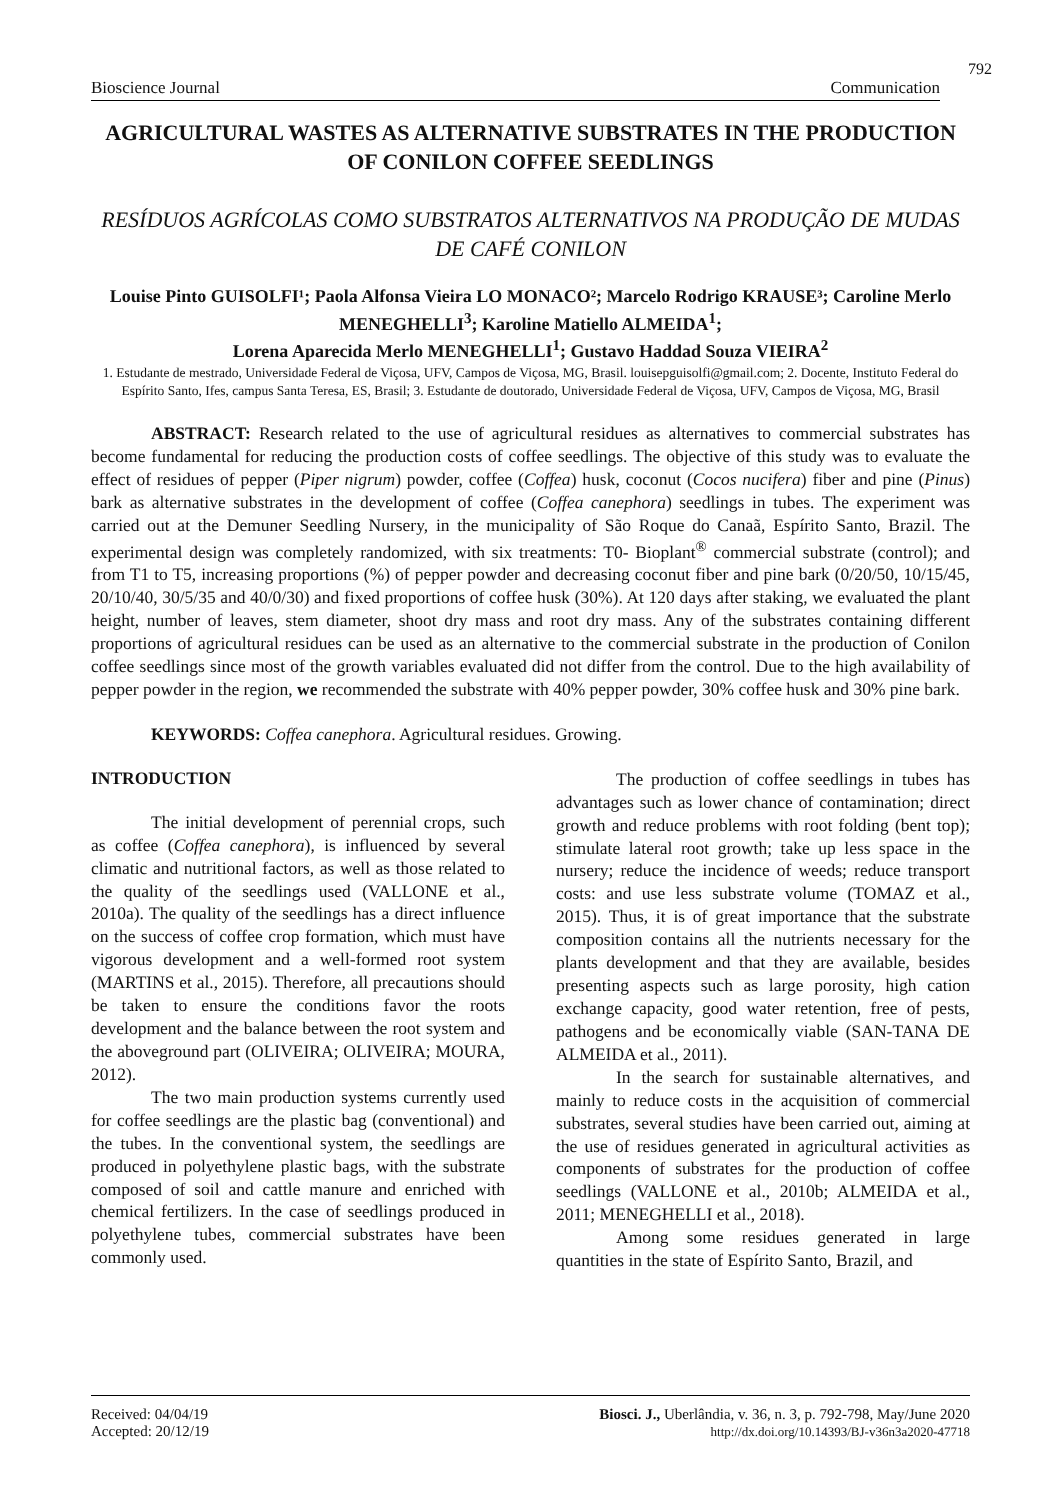792
Bioscience Journal Communication
AGRICULTURAL WASTES AS ALTERNATIVE SUBSTRATES IN THE PRODUCTION OF CONILON COFFEE SEEDLINGS
RESÍDUOS AGRÍCOLAS COMO SUBSTRATOS ALTERNATIVOS NA PRODUÇÃO DE MUDAS DE CAFÉ CONILON
Louise Pinto GUISOLFI¹; Paola Alfonsa Vieira LO MONACO²; Marcelo Rodrigo KRAUSE³; Caroline Merlo MENEGHELLI<sup>3</sup>; Karoline Matiello ALMEIDA<sup>1</sup>;
Lorena Aparecida Merlo MENEGHELLI<sup>1</sup>; Gustavo Haddad Souza VIEIRA<sup>2</sup>
1. Estudante de mestrado, Universidade Federal de Viçosa, UFV, Campos de Viçosa, MG, Brasil. louisepguisolfi@gmail.com; 2. Docente, Instituto Federal do Espírito Santo, Ifes, campus Santa Teresa, ES, Brasil; 3. Estudante de doutorado, Universidade Federal de Viçosa, UFV, Campos de Viçosa, MG, Brasil
ABSTRACT: Research related to the use of agricultural residues as alternatives to commercial substrates has become fundamental for reducing the production costs of coffee seedlings. The objective of this study was to evaluate the effect of residues of pepper (Piper nigrum) powder, coffee (Coffea) husk, coconut (Cocos nucifera) fiber and pine (Pinus) bark as alternative substrates in the development of coffee (Coffea canephora) seedlings in tubes. The experiment was carried out at the Demuner Seedling Nursery, in the municipality of São Roque do Canaã, Espírito Santo, Brazil. The experimental design was completely randomized, with six treatments: T0- Bioplant<sup>®</sup> commercial substrate (control); and from T1 to T5, increasing proportions (%) of pepper powder and decreasing coconut fiber and pine bark (0/20/50, 10/15/45, 20/10/40, 30/5/35 and 40/0/30) and fixed proportions of coffee husk (30%). At 120 days after staking, we evaluated the plant height, number of leaves, stem diameter, shoot dry mass and root dry mass. Any of the substrates containing different proportions of agricultural residues can be used as an alternative to the commercial substrate in the production of Conilon coffee seedlings since most of the growth variables evaluated did not differ from the control. Due to the high availability of pepper powder in the region, we recommended the substrate with 40% pepper powder, 30% coffee husk and 30% pine bark.
KEYWORDS: Coffea canephora. Agricultural residues. Growing.
INTRODUCTION
The initial development of perennial crops, such as coffee (Coffea canephora), is influenced by several climatic and nutritional factors, as well as those related to the quality of the seedlings used (VALLONE et al., 2010a). The quality of the seedlings has a direct influence on the success of coffee crop formation, which must have vigorous development and a well-formed root system (MARTINS et al., 2015). Therefore, all precautions should be taken to ensure the conditions favor the roots development and the balance between the root system and the aboveground part (OLIVEIRA; OLIVEIRA; MOURA, 2012).
The two main production systems currently used for coffee seedlings are the plastic bag (conventional) and the tubes. In the conventional system, the seedlings are produced in polyethylene plastic bags, with the substrate composed of soil and cattle manure and enriched with chemical fertilizers. In the case of seedlings produced in polyethylene tubes, commercial substrates have been commonly used.
The production of coffee seedlings in tubes has advantages such as lower chance of contamination; direct growth and reduce problems with root folding (bent top); stimulate lateral root growth; take up less space in the nursery; reduce the incidence of weeds; reduce transport costs: and use less substrate volume (TOMAZ et al., 2015). Thus, it is of great importance that the substrate composition contains all the nutrients necessary for the plants development and that they are available, besides presenting aspects such as large porosity, high cation exchange capacity, good water retention, free of pests, pathogens and be economically viable (SAN-TANA DE ALMEIDA et al., 2011).
In the search for sustainable alternatives, and mainly to reduce costs in the acquisition of commercial substrates, several studies have been carried out, aiming at the use of residues generated in agricultural activities as components of substrates for the production of coffee seedlings (VALLONE et al., 2010b; ALMEIDA et al., 2011; MENEGHELLI et al., 2018).
Among some residues generated in large quantities in the state of Espírito Santo, Brazil, and
Received: 04/04/19
Accepted: 20/12/19
Biosci. J., Uberlândia, v. 36, n. 3, p. 792-798, May/June 2020
http://dx.doi.org/10.14393/BJ-v36n3a2020-47718